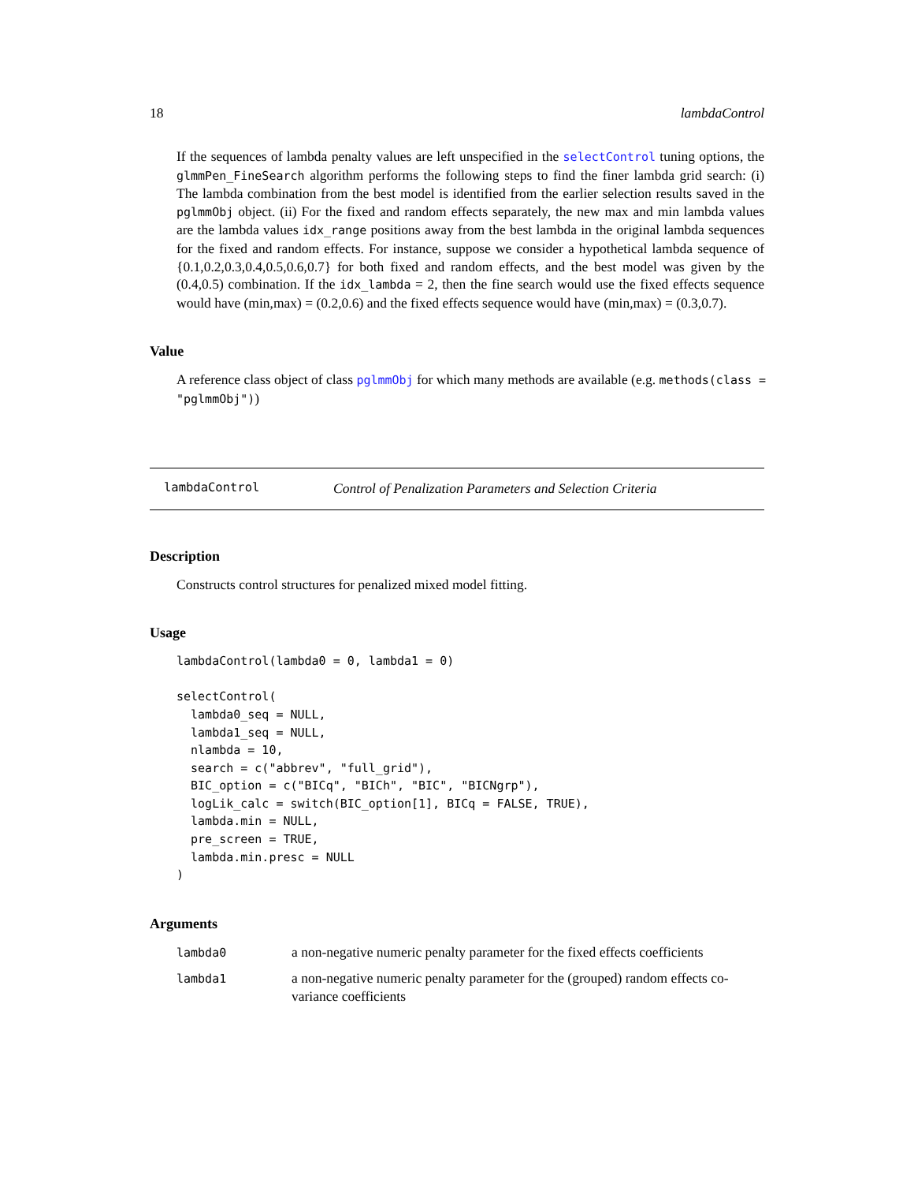18 lambdaControl
If the sequences of lambda penalty values are left unspecified in the selectControl tuning options, the glmmPen_FineSearch algorithm performs the following steps to find the finer lambda grid search: (i) The lambda combination from the best model is identified from the earlier selection results saved in the pglmmObj object. (ii) For the fixed and random effects separately, the new max and min lambda values are the lambda values idx_range positions away from the best lambda in the original lambda sequences for the fixed and random effects. For instance, suppose we consider a hypothetical lambda sequence of {0.1,0.2,0.3,0.4,0.5,0.6,0.7} for both fixed and random effects, and the best model was given by the (0.4,0.5) combination. If the idx_lambda = 2, then the fine search would use the fixed effects sequence would have (min,max) = (0.2,0.6) and the fixed effects sequence would have (min,max) = (0.3,0.7).
Value
A reference class object of class pglmmObj for which many methods are available (e.g. methods(class = "pglmmObj"))
lambdaControl Control of Penalization Parameters and Selection Criteria
Description
Constructs control structures for penalized mixed model fitting.
Usage
lambdaControl(lambda0 = 0, lambda1 = 0)

selectControl(
  lambda0_seq = NULL,
  lambda1_seq = NULL,
  nlambda = 10,
  search = c("abbrev", "full_grid"),
  BIC_option = c("BICq", "BICh", "BIC", "BICNgrp"),
  logLik_calc = switch(BIC_option[1], BICq = FALSE, TRUE),
  lambda.min = NULL,
  pre_screen = TRUE,
  lambda.min.presc = NULL
)
Arguments
| lambda0 | a non-negative numeric penalty parameter for the fixed effects coefficients |
| lambda1 | a non-negative numeric penalty parameter for the (grouped) random effects co-variance coefficients |